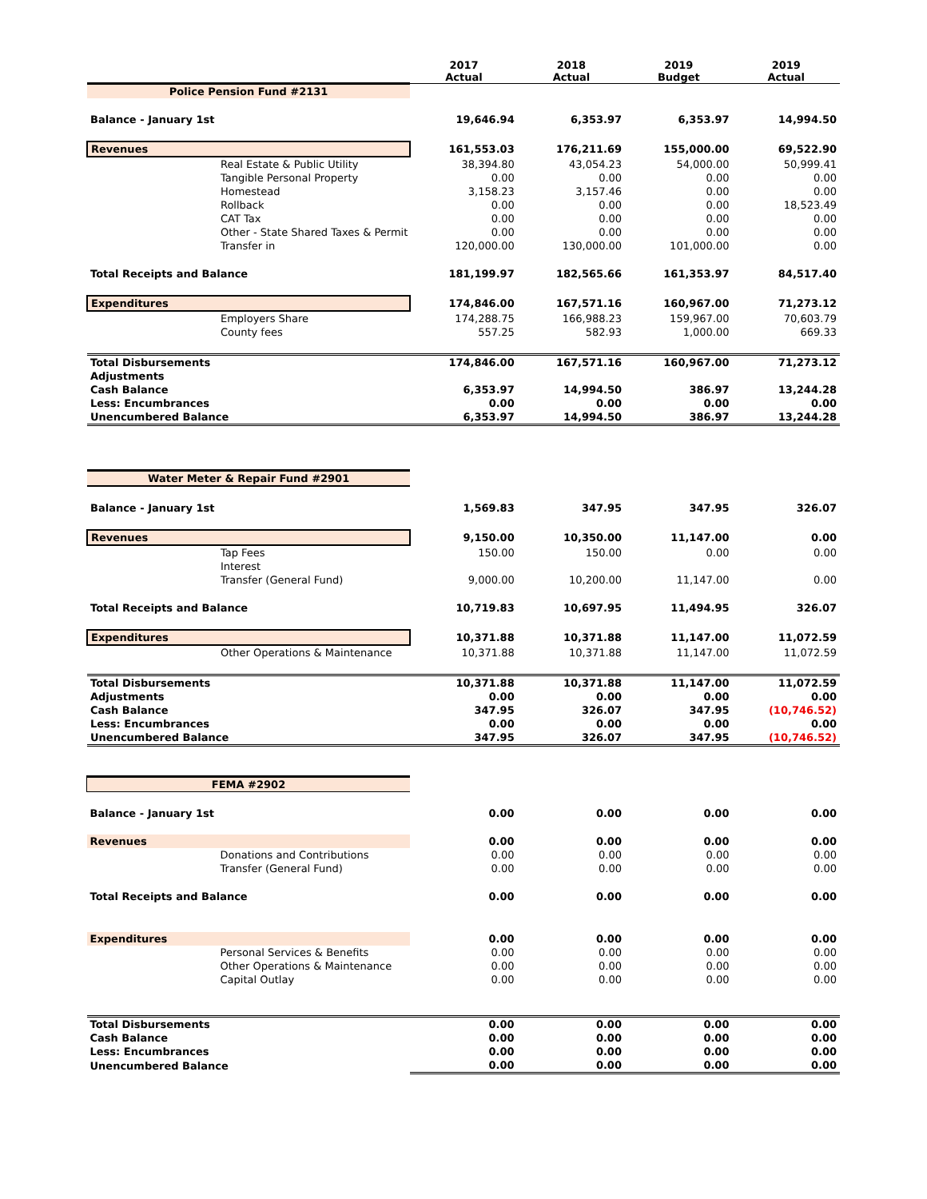| | | 2017 Actual | 2018 Actual | 2019 Budget | 2019 Actual |
| --- | --- | --- | --- | --- | --- |
| Police Pension Fund #2131 | | | | | |
| Balance - January 1st | | 19,646.94 | 6,353.97 | 6,353.97 | 14,994.50 |
| Revenues | | 161,553.03 | 176,211.69 | 155,000.00 | 69,522.90 |
| | Real Estate & Public Utility | 38,394.80 | 43,054.23 | 54,000.00 | 50,999.41 |
| | Tangible Personal Property | 0.00 | 0.00 | 0.00 | 0.00 |
| | Homestead | 3,158.23 | 3,157.46 | 0.00 | 0.00 |
| | Rollback | 0.00 | 0.00 | 0.00 | 18,523.49 |
| | CAT Tax | 0.00 | 0.00 | 0.00 | 0.00 |
| | Other - State Shared Taxes & Permit | 0.00 | 0.00 | 0.00 | 0.00 |
| | Transfer in | 120,000.00 | 130,000.00 | 101,000.00 | 0.00 |
| Total Receipts and Balance | | 181,199.97 | 182,565.66 | 161,353.97 | 84,517.40 |
| Expenditures | | 174,846.00 | 167,571.16 | 160,967.00 | 71,273.12 |
| | Employers Share | 174,288.75 | 166,988.23 | 159,967.00 | 70,603.79 |
| | County fees | 557.25 | 582.93 | 1,000.00 | 669.33 |
| Total Disbursements | | 174,846.00 | 167,571.16 | 160,967.00 | 71,273.12 |
| Adjustments | | | | | |
| Cash Balance | | 6,353.97 | 14,994.50 | 386.97 | 13,244.28 |
| Less: Encumbrances | | 0.00 | 0.00 | 0.00 | 0.00 |
| Unencumbered Balance | | 6,353.97 | 14,994.50 | 386.97 | 13,244.28 |
| Water Meter & Repair Fund #2901 | | | | | |
| Balance - January 1st | | 1,569.83 | 347.95 | 347.95 | 326.07 |
| Revenues | | 9,150.00 | 10,350.00 | 11,147.00 | 0.00 |
| | Tap Fees | 150.00 | 150.00 | 0.00 | 0.00 |
| | Interest | | | | |
| | Transfer (General Fund) | 9,000.00 | 10,200.00 | 11,147.00 | 0.00 |
| Total Receipts and Balance | | 10,719.83 | 10,697.95 | 11,494.95 | 326.07 |
| Expenditures | | 10,371.88 | 10,371.88 | 11,147.00 | 11,072.59 |
| | Other Operations & Maintenance | 10,371.88 | 10,371.88 | 11,147.00 | 11,072.59 |
| Total Disbursements | | 10,371.88 | 10,371.88 | 11,147.00 | 11,072.59 |
| Adjustments | | 0.00 | 0.00 | 0.00 | 0.00 |
| Cash Balance | | 347.95 | 326.07 | 347.95 | (10,746.52) |
| Less: Encumbrances | | 0.00 | 0.00 | 0.00 | 0.00 |
| Unencumbered Balance | | 347.95 | 326.07 | 347.95 | (10,746.52) |
| FEMA #2902 | | | | | |
| Balance - January 1st | | 0.00 | 0.00 | 0.00 | 0.00 |
| Revenues | | 0.00 | 0.00 | 0.00 | 0.00 |
| | Donations and Contributions | 0.00 | 0.00 | 0.00 | 0.00 |
| | Transfer (General Fund) | 0.00 | 0.00 | 0.00 | 0.00 |
| Total Receipts and Balance | | 0.00 | 0.00 | 0.00 | 0.00 |
| Expenditures | | 0.00 | 0.00 | 0.00 | 0.00 |
| | Personal Services & Benefits | 0.00 | 0.00 | 0.00 | 0.00 |
| | Other Operations & Maintenance | 0.00 | 0.00 | 0.00 | 0.00 |
| | Capital Outlay | 0.00 | 0.00 | 0.00 | 0.00 |
| Total Disbursements | | 0.00 | 0.00 | 0.00 | 0.00 |
| Cash Balance | | 0.00 | 0.00 | 0.00 | 0.00 |
| Less: Encumbrances | | 0.00 | 0.00 | 0.00 | 0.00 |
| Unencumbered Balance | | 0.00 | 0.00 | 0.00 | 0.00 |